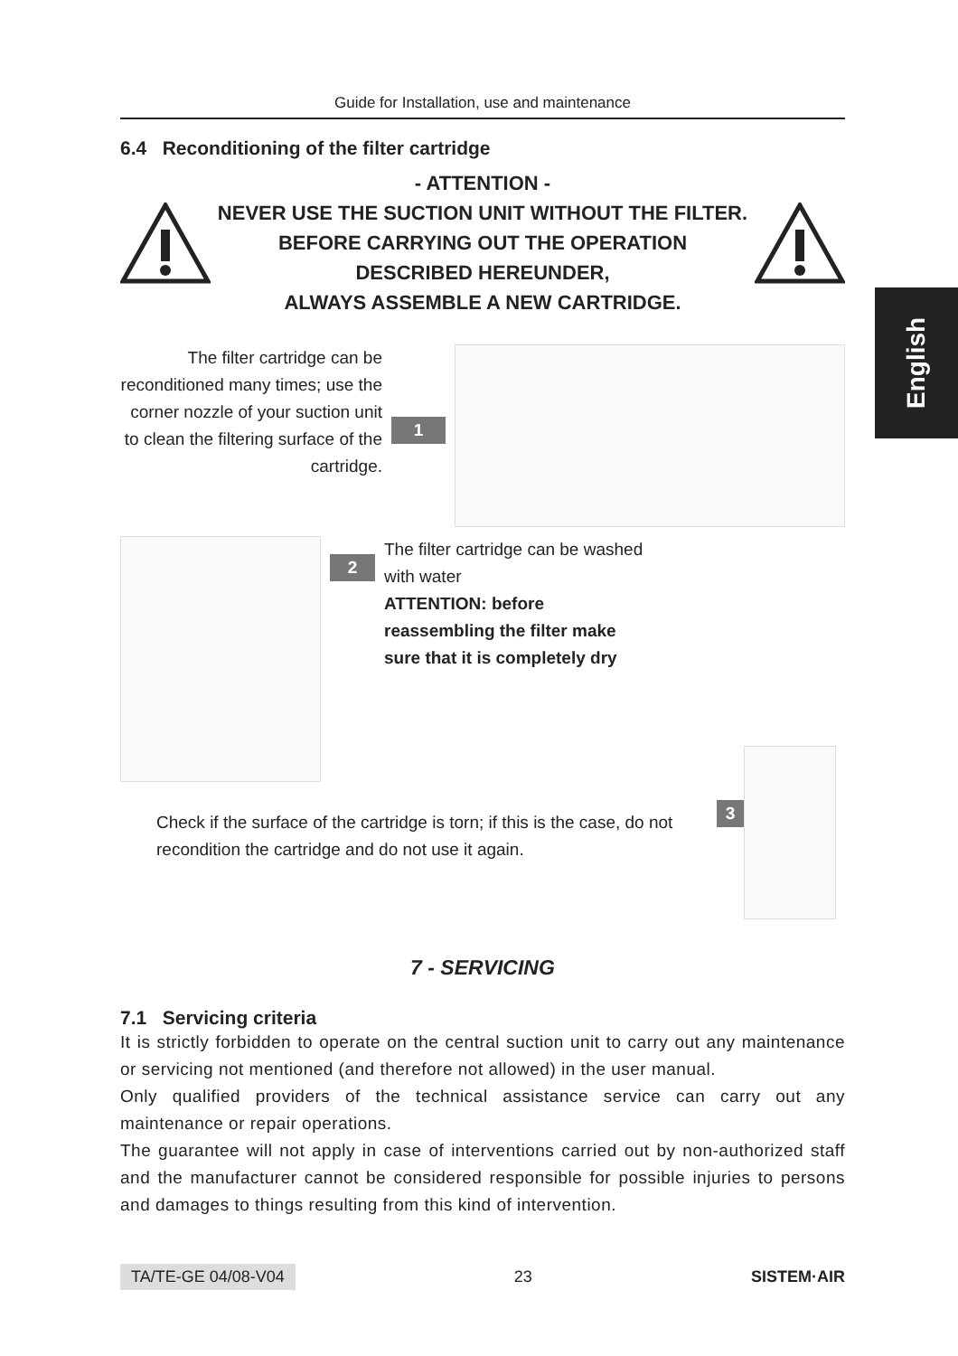English
Guide for Installation, use and maintenance
6.4 Reconditioning of the filter cartridge
- ATTENTION -
NEVER USE THE SUCTION UNIT WITHOUT THE FILTER.
BEFORE CARRYING OUT THE OPERATION
DESCRIBED HEREUNDER,
ALWAYS ASSEMBLE A NEW CARTRIDGE.
The filter cartridge can be reconditioned many times; use the corner nozzle of your suction unit to clean the filtering surface of the cartridge.
1
2
The filter cartridge can be washed with water
ATTENTION: before reassembling the filter make sure that it is completely dry
Check if the surface of the cartridge is torn; if this is the case, do not recondition the cartridge and do not use it again.
3
7 - SERVICING
7.1 Servicing criteria
It is strictly forbidden to operate on the central suction unit to carry out any maintenance or servicing not mentioned (and therefore not allowed) in the user manual.
Only qualified providers of the technical assistance service can carry out any maintenance or repair operations.
The guarantee will not apply in case of interventions carried out by non-authorized staff and the manufacturer cannot be considered responsible for possible injuries to persons and damages to things resulting from this kind of intervention.
TA/TE-GE 04/08-V04 23 SISTEM·AIR